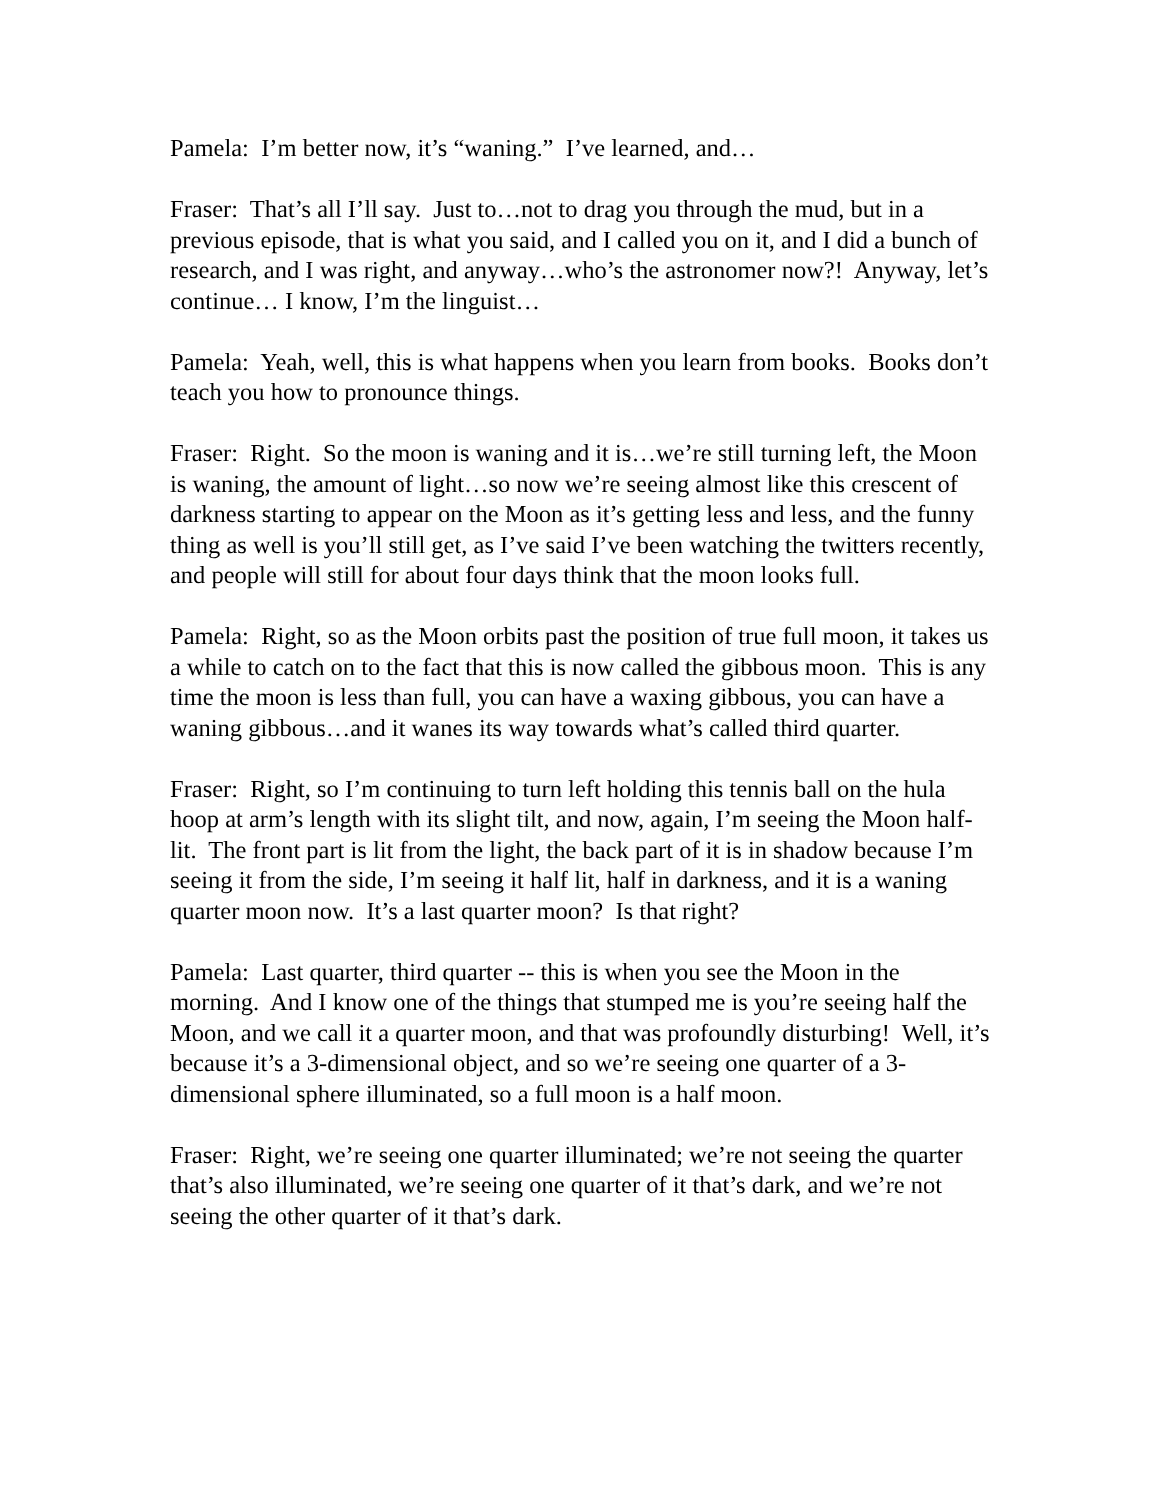Pamela: I’m better now, it’s “waning.” I’ve learned, and…
Fraser: That’s all I’ll say. Just to…not to drag you through the mud, but in a previous episode, that is what you said, and I called you on it, and I did a bunch of research, and I was right, and anyway…who’s the astronomer now?! Anyway, let’s continue… I know, I’m the linguist…
Pamela: Yeah, well, this is what happens when you learn from books. Books don’t teach you how to pronounce things.
Fraser: Right. So the moon is waning and it is…we’re still turning left, the Moon is waning, the amount of light…so now we’re seeing almost like this crescent of darkness starting to appear on the Moon as it’s getting less and less, and the funny thing as well is you’ll still get, as I’ve said I’ve been watching the twitters recently, and people will still for about four days think that the moon looks full.
Pamela: Right, so as the Moon orbits past the position of true full moon, it takes us a while to catch on to the fact that this is now called the gibbous moon. This is any time the moon is less than full, you can have a waxing gibbous, you can have a waning gibbous…and it wanes its way towards what’s called third quarter.
Fraser: Right, so I’m continuing to turn left holding this tennis ball on the hula hoop at arm’s length with its slight tilt, and now, again, I’m seeing the Moon half-lit. The front part is lit from the light, the back part of it is in shadow because I’m seeing it from the side, I’m seeing it half lit, half in darkness, and it is a waning quarter moon now. It’s a last quarter moon? Is that right?
Pamela: Last quarter, third quarter -- this is when you see the Moon in the morning. And I know one of the things that stumped me is you’re seeing half the Moon, and we call it a quarter moon, and that was profoundly disturbing! Well, it’s because it’s a 3-dimensional object, and so we’re seeing one quarter of a 3-dimensional sphere illuminated, so a full moon is a half moon.
Fraser: Right, we’re seeing one quarter illuminated; we’re not seeing the quarter that’s also illuminated, we’re seeing one quarter of it that’s dark, and we’re not seeing the other quarter of it that’s dark.